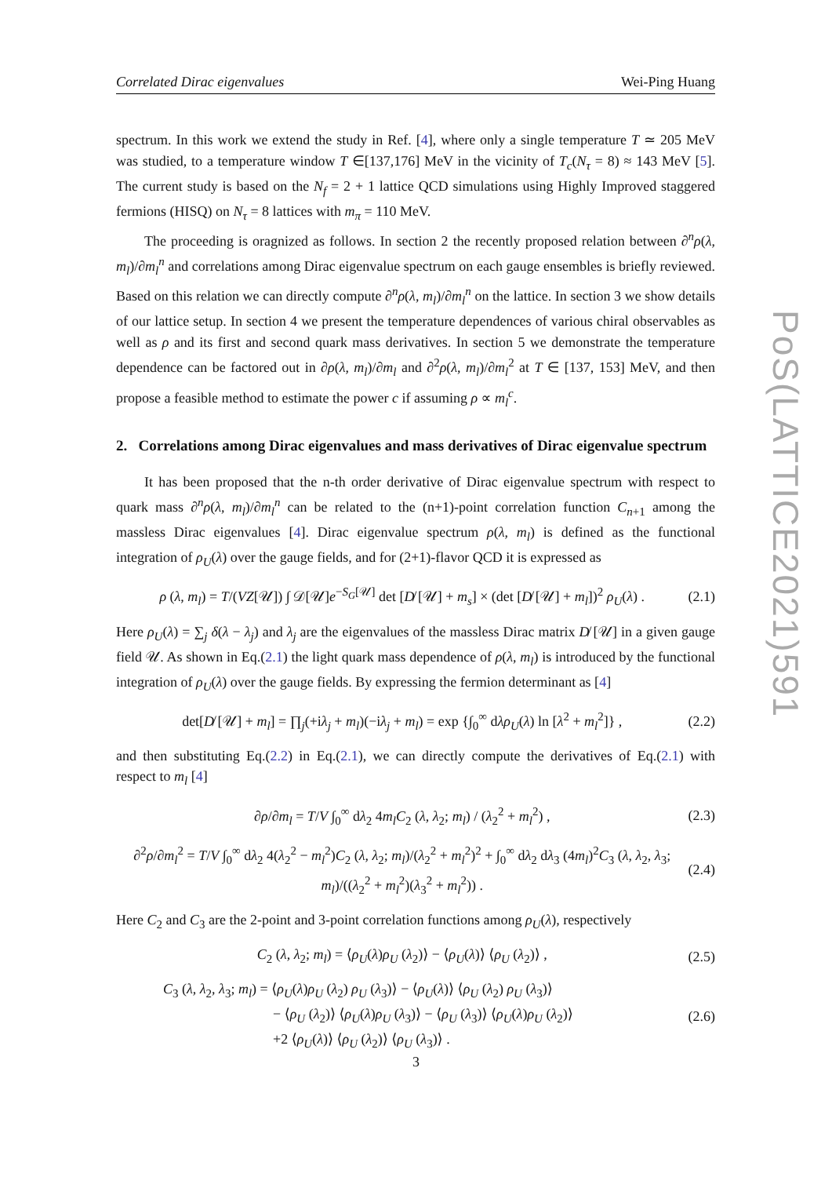Correlated Dirac eigenvalues Wei-Ping Huang
spectrum. In this work we extend the study in Ref. [4], where only a single temperature T ≃ 205 MeV was studied, to a temperature window T ∈[137,176] MeV in the vicinity of T<sub>c</sub>(N<sub>τ</sub> = 8) ≈ 143 MeV [5]. The current study is based on the N<sub>f</sub> = 2 + 1 lattice QCD simulations using Highly Improved staggered fermions (HISQ) on N<sub>τ</sub> = 8 lattices with m<sub>π</sub> = 110 MeV.
The proceeding is oragnized as follows. In section 2 the recently proposed relation between ∂<sup>n</sup>ρ(λ, m<sub>l</sub>)/∂m<sub>l</sub><sup>n</sup> and correlations among Dirac eigenvalue spectrum on each gauge ensembles is briefly reviewed. Based on this relation we can directly compute ∂<sup>n</sup>ρ(λ, m<sub>l</sub>)/∂m<sub>l</sub><sup>n</sup> on the lattice. In section 3 we show details of our lattice setup. In section 4 we present the temperature dependences of various chiral observables as well as ρ and its first and second quark mass derivatives. In section 5 we demonstrate the temperature dependence can be factored out in ∂ρ(λ, m<sub>l</sub>)/∂m<sub>l</sub> and ∂<sup>2</sup>ρ(λ, m<sub>l</sub>)/∂m<sub>l</sub><sup>2</sup> at T ∈ [137, 153] MeV, and then propose a feasible method to estimate the power c if assuming ρ ∝ m<sub>l</sub><sup>c</sup>.
2. Correlations among Dirac eigenvalues and mass derivatives of Dirac eigenvalue spectrum
It has been proposed that the n-th order derivative of Dirac eigenvalue spectrum with respect to quark mass ∂<sup>n</sup>ρ(λ, m<sub>l</sub>)/∂m<sub>l</sub><sup>n</sup> can be related to the (n+1)-point correlation function C<sub>n+1</sub> among the massless Dirac eigenvalues [4]. Dirac eigenvalue spectrum ρ(λ, m<sub>l</sub>) is defined as the functional integration of ρ<sub>U</sub>(λ) over the gauge fields, and for (2+1)-flavor QCD it is expressed as
ρ (λ, m<sub>l</sub>) = T/(VZ[𝒰]) ∫ 𝒟[𝒰]e<sup>−S<sub>G</sub>[𝒰]</sup> det [D̸ [𝒰] + m<sub>s</sub>] × (det [D̸ [𝒰] + m<sub>l</sub>])<sup>2</sup> ρ<sub>U</sub>(λ) . (2.1)
Here ρ<sub>U</sub>(λ) = ∑<sub>j</sub> δ(λ − λ<sub>j</sub>) and λ<sub>j</sub> are the eigenvalues of the massless Dirac matrix D̸ [𝒰] in a given gauge field 𝒰. As shown in Eq.(2.1) the light quark mass dependence of ρ(λ, m<sub>l</sub>) is introduced by the functional integration of ρ<sub>U</sub>(λ) over the gauge fields. By expressing the fermion determinant as [4]
det[D̸ [𝒰] + m<sub>l</sub>] = ∏<sub>j</sub>(+iλ<sub>j</sub> + m<sub>l</sub>)(−iλ<sub>j</sub> + m<sub>l</sub>) = exp {∫<sub>0</sub><sup>∞</sup> dλρ<sub>U</sub>(λ) ln [λ<sup>2</sup> + m<sub>l</sub><sup>2</sup>]} , (2.2)
and then substituting Eq.(2.2) in Eq.(2.1), we can directly compute the derivatives of Eq.(2.1) with respect to m<sub>l</sub> [4]
∂ρ/∂m<sub>l</sub> = T/V ∫<sub>0</sub><sup>∞</sup> dλ<sub>2</sub> 4m<sub>l</sub>C<sub>2</sub> (λ, λ<sub>2</sub>; m<sub>l</sub>) / (λ<sub>2</sub><sup>2</sup> + m<sub>l</sub><sup>2</sup>) , (2.3)
∂<sup>2</sup>ρ/∂m<sub>l</sub><sup>2</sup> = T/V ∫<sub>0</sub><sup>∞</sup> dλ<sub>2</sub> 4(λ<sub>2</sub><sup>2</sup> − m<sub>l</sub><sup>2</sup>)C<sub>2</sub> (λ, λ<sub>2</sub>; m<sub>l</sub>)/(λ<sub>2</sub><sup>2</sup> + m<sub>l</sub><sup>2</sup>)<sup>2</sup> + ∫<sub>0</sub><sup>∞</sup> dλ<sub>2</sub> dλ<sub>3</sub> (4m<sub>l</sub>)<sup>2</sup>C<sub>3</sub> (λ, λ<sub>2</sub>, λ<sub>3</sub>; m<sub>l</sub>)/((λ<sub>2</sub><sup>2</sup> + m<sub>l</sub><sup>2</sup>)(λ<sub>3</sub><sup>2</sup> + m<sub>l</sub><sup>2</sup>)) . (2.4)
Here C<sub>2</sub> and C<sub>3</sub> are the 2-point and 3-point correlation functions among ρ<sub>U</sub>(λ), respectively
C<sub>2</sub> (λ, λ<sub>2</sub>; m<sub>l</sub>) = ⟨ρ<sub>U</sub>(λ)ρ<sub>U</sub> (λ<sub>2</sub>)⟩ − ⟨ρ<sub>U</sub>(λ)⟩ ⟨ρ<sub>U</sub> (λ<sub>2</sub>)⟩ , (2.5)
C<sub>3</sub> (λ, λ<sub>2</sub>, λ<sub>3</sub>; m<sub>l</sub>) = ⟨ρ<sub>U</sub>(λ)ρ<sub>U</sub> (λ<sub>2</sub>) ρ<sub>U</sub> (λ<sub>3</sub>)⟩ − ⟨ρ<sub>U</sub>(λ)⟩ ⟨ρ<sub>U</sub> (λ<sub>2</sub>) ρ<sub>U</sub> (λ<sub>3</sub>)⟩
− ⟨ρ<sub>U</sub> (λ<sub>2</sub>)⟩ ⟨ρ<sub>U</sub>(λ)ρ<sub>U</sub> (λ<sub>3</sub>)⟩ − ⟨ρ<sub>U</sub> (λ<sub>3</sub>)⟩ ⟨ρ<sub>U</sub>(λ)ρ<sub>U</sub> (λ<sub>2</sub>)⟩
+2 ⟨ρ<sub>U</sub>(λ)⟩ ⟨ρ<sub>U</sub> (λ<sub>2</sub>)⟩ ⟨ρ<sub>U</sub> (λ<sub>3</sub>)⟩ . (2.6)
PoS(LATTICE2021)591
3